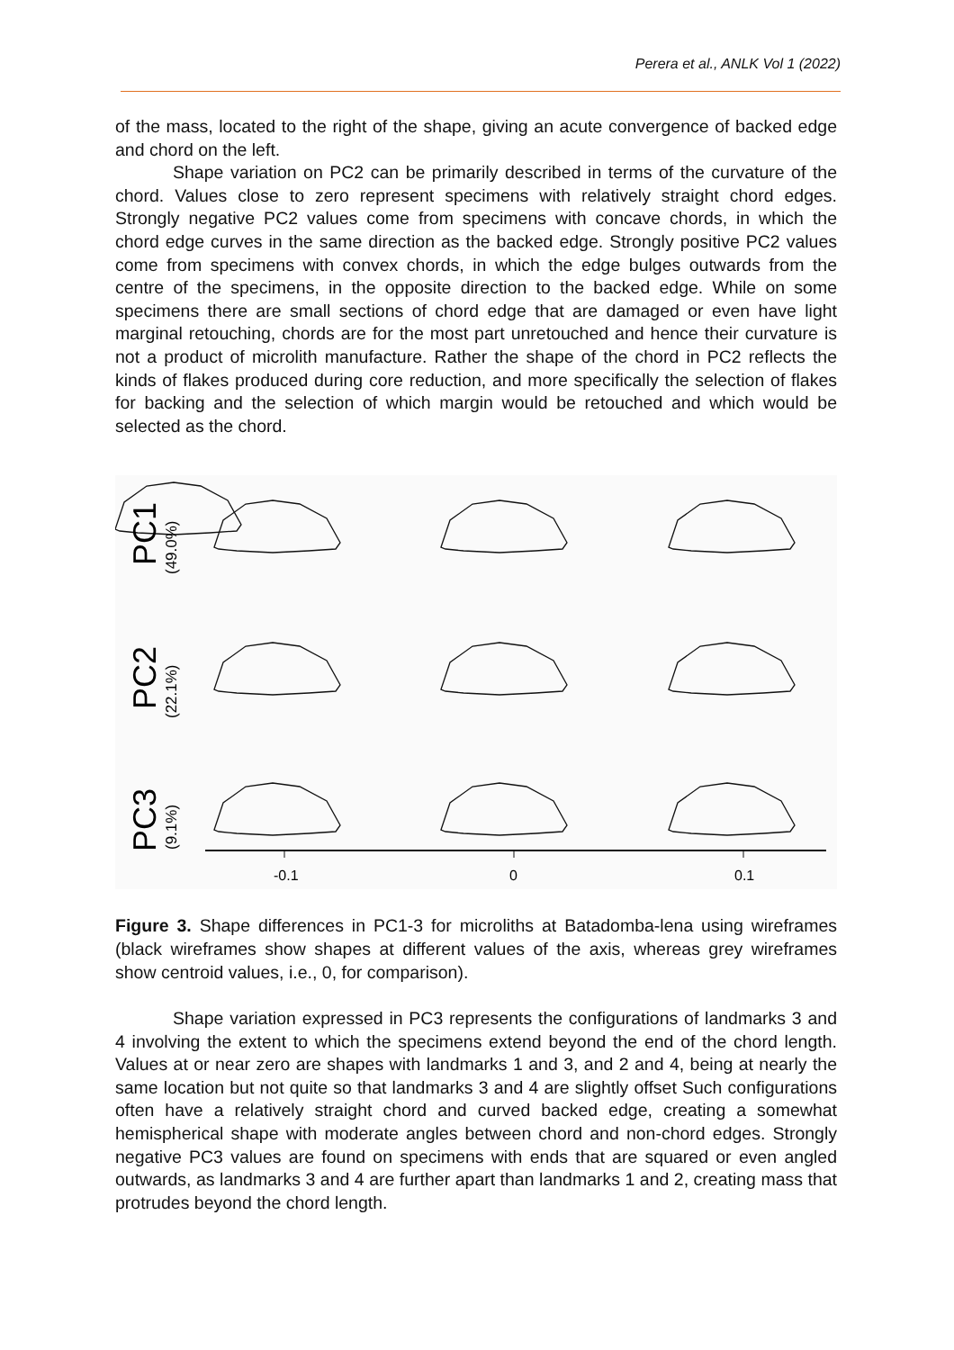Perera et al., ANLK Vol 1 (2022)
of the mass, located to the right of the shape, giving an acute convergence of backed edge and chord on the left.
Shape variation on PC2 can be primarily described in terms of the curvature of the chord. Values close to zero represent specimens with relatively straight chord edges. Strongly negative PC2 values come from specimens with concave chords, in which the chord edge curves in the same direction as the backed edge. Strongly positive PC2 values come from specimens with convex chords, in which the edge bulges outwards from the centre of the specimens, in the opposite direction to the backed edge. While on some specimens there are small sections of chord edge that are damaged or even have light marginal retouching, chords are for the most part unretouched and hence their curvature is not a product of microlith manufacture. Rather the shape of the chord in PC2 reflects the kinds of flakes produced during core reduction, and more specifically the selection of flakes for backing and the selection of which margin would be retouched and which would be selected as the chord.
PC1
(49.0%)
PC2
(22.1%)
PC3
(9.1%)
-0.1
0
0.1
Figure 3. Shape differences in PC1-3 for microliths at Batadomba-lena using wireframes (black wireframes show shapes at different values of the axis, whereas grey wireframes show centroid values, i.e., 0, for comparison).
Shape variation expressed in PC3 represents the configurations of landmarks 3 and 4 involving the extent to which the specimens extend beyond the end of the chord length. Values at or near zero are shapes with landmarks 1 and 3, and 2 and 4, being at nearly the same location but not quite so that landmarks 3 and 4 are slightly offset Such configurations often have a relatively straight chord and curved backed edge, creating a somewhat hemispherical shape with moderate angles between chord and non-chord edges. Strongly negative PC3 values are found on specimens with ends that are squared or even angled outwards, as landmarks 3 and 4 are further apart than landmarks 1 and 2, creating mass that protrudes beyond the chord length.